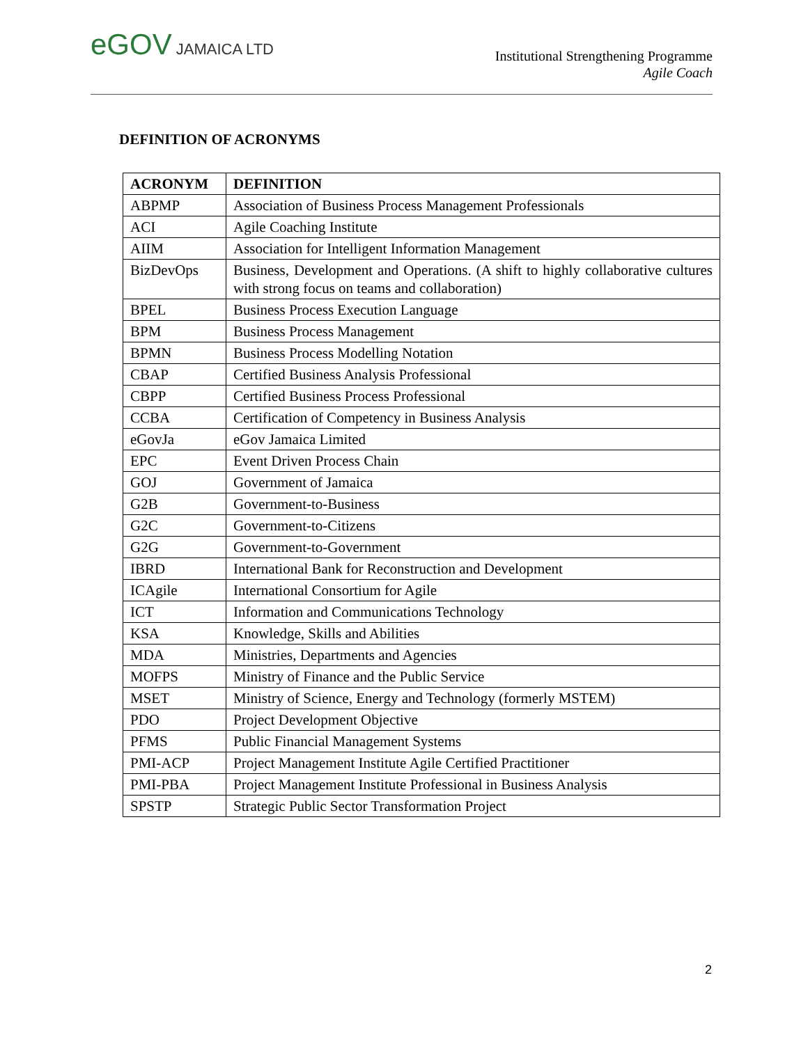eGOV JAMAICA LTD
Institutional Strengthening Programme
Agile Coach
DEFINITION OF ACRONYMS
| ACRONYM | DEFINITION |
| --- | --- |
| ABPMP | Association of Business Process Management Professionals |
| ACI | Agile Coaching Institute |
| AIIM | Association for Intelligent Information Management |
| BizDevOps | Business, Development and Operations. (A shift to highly collaborative cultures with strong focus on teams and collaboration) |
| BPEL | Business Process Execution Language |
| BPM | Business Process Management |
| BPMN | Business Process Modelling Notation |
| CBAP | Certified Business Analysis Professional |
| CBPP | Certified Business Process Professional |
| CCBA | Certification of Competency in Business Analysis |
| eGovJa | eGov Jamaica Limited |
| EPC | Event Driven Process Chain |
| GOJ | Government of Jamaica |
| G2B | Government-to-Business |
| G2C | Government-to-Citizens |
| G2G | Government-to-Government |
| IBRD | International Bank for Reconstruction and Development |
| ICAgile | International Consortium for Agile |
| ICT | Information and Communications Technology |
| KSA | Knowledge, Skills and Abilities |
| MDA | Ministries, Departments and Agencies |
| MOFPS | Ministry of Finance and the Public Service |
| MSET | Ministry of Science, Energy and Technology (formerly MSTEM) |
| PDO | Project Development Objective |
| PFMS | Public Financial Management Systems |
| PMI-ACP | Project Management Institute Agile Certified Practitioner |
| PMI-PBA | Project Management Institute Professional in Business Analysis |
| SPSTP | Strategic Public Sector Transformation Project |
2